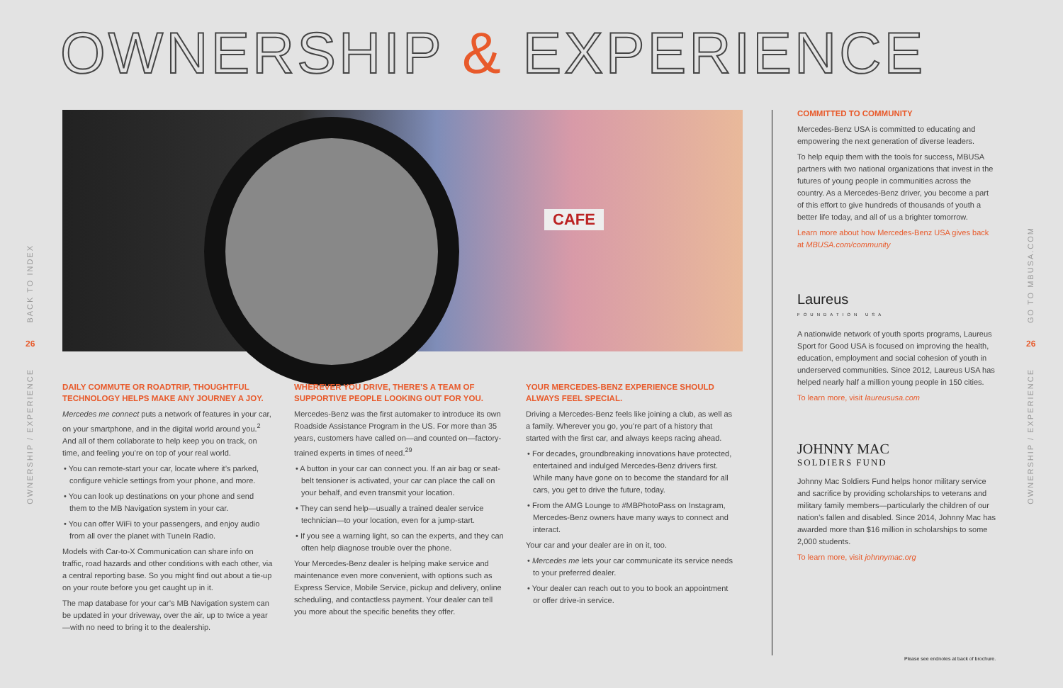OWNERSHIP & EXPERIENCE
BACK TO INDEX
26
OWNERSHIP / EXPERIENCE
GO TO MBUSA.COM
26
OWNERSHIP / EXPERIENCE
CAFE
DAILY COMMUTE OR ROADTRIP, THOUGHTFUL TECHNOLOGY HELPS MAKE ANY JOURNEY A JOY.
Mercedes me connect puts a network of features in your car, on your smartphone, and in the digital world around you.<sup>2</sup> And all of them collaborate to help keep you on track, on time, and feeling you’re on top of your real world.
• You can remote-start your car, locate where it’s parked, configure vehicle settings from your phone, and more.
• You can look up destinations on your phone and send them to the MB Navigation system in your car.
• You can offer WiFi to your passengers, and enjoy audio from all over the planet with TuneIn Radio.
Models with Car-to-X Communication can share info on traffic, road hazards and other conditions with each other, via a central reporting base. So you might find out about a tie-up on your route before you get caught up in it.
The map database for your car’s MB Navigation system can be updated in your driveway, over the air, up to twice a year—with no need to bring it to the dealership.
WHEREVER YOU DRIVE, THERE’S A TEAM OF SUPPORTIVE PEOPLE LOOKING OUT FOR YOU.
Mercedes-Benz was the first automaker to introduce its own Roadside Assistance Program in the US. For more than 35 years, customers have called on—and counted on—factory-trained experts in times of need.<sup>29</sup>
• A button in your car can connect you. If an air bag or seat-belt tensioner is activated, your car can place the call on your behalf, and even transmit your location.
• They can send help—usually a trained dealer service technician—to your location, even for a jump-start.
• If you see a warning light, so can the experts, and they can often help diagnose trouble over the phone.
Your Mercedes-Benz dealer is helping make service and maintenance even more convenient, with options such as Express Service, Mobile Service, pickup and delivery, online scheduling, and contactless payment. Your dealer can tell you more about the specific benefits they offer.
YOUR MERCEDES-BENZ EXPERIENCE SHOULD ALWAYS FEEL SPECIAL.
Driving a Mercedes-Benz feels like joining a club, as well as a family. Wherever you go, you’re part of a history that started with the first car, and always keeps racing ahead.
• For decades, groundbreaking innovations have protected, entertained and indulged Mercedes-Benz drivers first. While many have gone on to become the standard for all cars, you get to drive the future, today.
• From the AMG Lounge to #MBPhotoPass on Instagram, Mercedes-Benz owners have many ways to connect and interact.
Your car and your dealer are in on it, too.
• Mercedes me lets your car communicate its service needs to your preferred dealer.
• Your dealer can reach out to you to book an appointment or offer drive-in service.
COMMITTED TO COMMUNITY
Mercedes-Benz USA is committed to educating and empowering the next generation of diverse leaders.
To help equip them with the tools for success, MBUSA partners with two national organizations that invest in the futures of young people in communities across the country. As a Mercedes-Benz driver, you become a part of this effort to give hundreds of thousands of youth a better life today, and all of us a brighter tomorrow.
Learn more about how Mercedes-Benz USA gives back at MBUSA.com/community
Laureus
FOUNDATION USA
A nationwide network of youth sports programs, Laureus Sport for Good USA is focused on improving the health, education, employment and social cohesion of youth in underserved communities. Since 2012, Laureus USA has helped nearly half a million young people in 150 cities.
To learn more, visit laureususa.com
JOHNNY MAC
SOLDIERS FUND
Johnny Mac Soldiers Fund helps honor military service and sacrifice by providing scholarships to veterans and military family members—particularly the children of our nation’s fallen and disabled. Since 2014, Johnny Mac has awarded more than $16 million in scholarships to some 2,000 students.
To learn more, visit johnnymac.org
Please see endnotes at back of brochure.